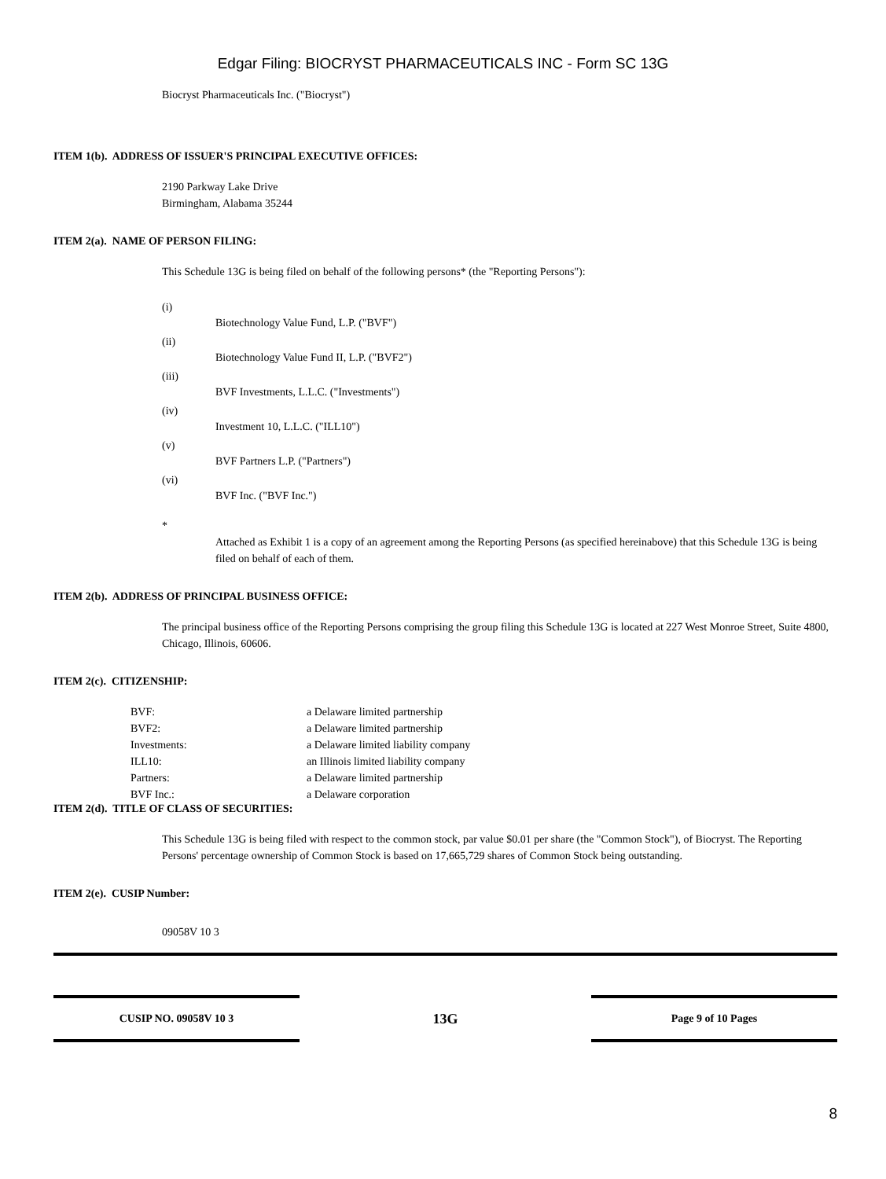Edgar Filing: BIOCRYST PHARMACEUTICALS INC - Form SC 13G
Biocryst Pharmaceuticals Inc. ("Biocryst")
ITEM 1(b). ADDRESS OF ISSUER'S PRINCIPAL EXECUTIVE OFFICES:
2190 Parkway Lake Drive
Birmingham, Alabama 35244
ITEM 2(a). NAME OF PERSON FILING:
This Schedule 13G is being filed on behalf of the following persons* (the "Reporting Persons"):
(i)
Biotechnology Value Fund, L.P. ("BVF")
(ii)
Biotechnology Value Fund II, L.P. ("BVF2")
(iii)
BVF Investments, L.L.C. ("Investments")
(iv)
Investment 10, L.L.C. ("ILL10")
(v)
BVF Partners L.P. ("Partners")
(vi)
BVF Inc. ("BVF Inc.")
*
Attached as Exhibit 1 is a copy of an agreement among the Reporting Persons (as specified hereinabove) that this Schedule 13G is being filed on behalf of each of them.
ITEM 2(b). ADDRESS OF PRINCIPAL BUSINESS OFFICE:
The principal business office of the Reporting Persons comprising the group filing this Schedule 13G is located at 227 West Monroe Street, Suite 4800, Chicago, Illinois, 60606.
ITEM 2(c). CITIZENSHIP:
| BVF: | a Delaware limited partnership |
| BVF2: | a Delaware limited partnership |
| Investments: | a Delaware limited liability company |
| ILL10: | an Illinois limited liability company |
| Partners: | a Delaware limited partnership |
| BVF Inc.: | a Delaware corporation |
ITEM 2(d). TITLE OF CLASS OF SECURITIES:
This Schedule 13G is being filed with respect to the common stock, par value $0.01 per share (the "Common Stock"), of Biocryst. The Reporting Persons' percentage ownership of Common Stock is based on 17,665,729 shares of Common Stock being outstanding.
ITEM 2(e). CUSIP Number:
09058V 10 3
CUSIP NO. 09058V 10 3
13G
Page 9 of 10 Pages
8